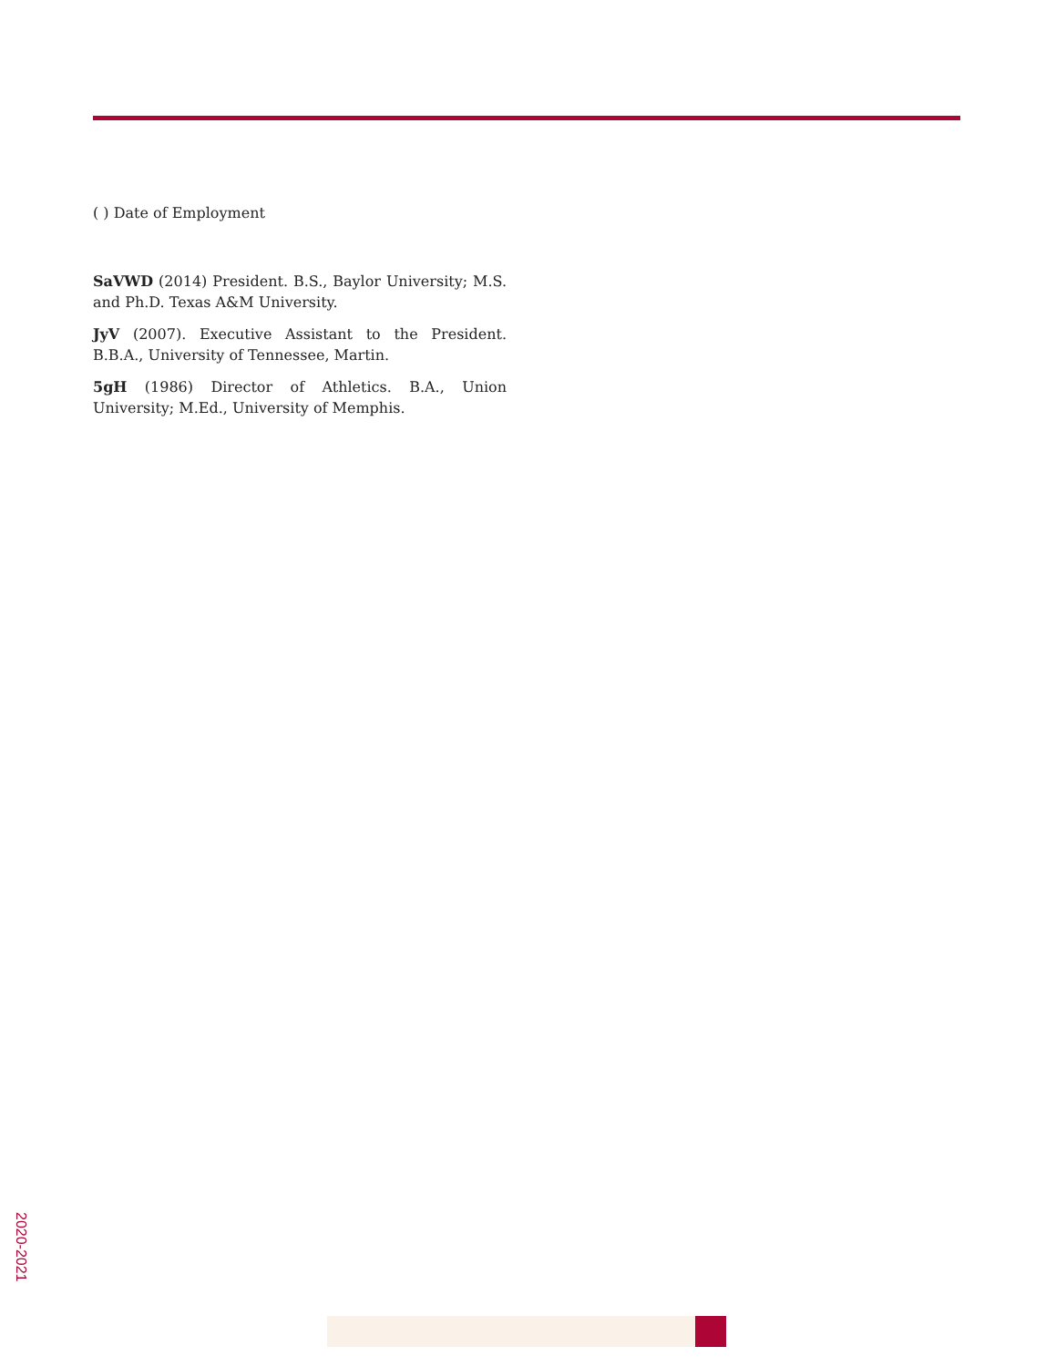( ) Date of Employment
SaVWD (2014) President. B.S., Baylor University; M.S. and Ph.D. Texas A&M University.
JyV (2007). Executive Assistant to the President. B.B.A., University of Tennessee, Martin.
5gH (1986) Director of Athletics. B.A., Union University; M.Ed., University of Memphis.
2020-2021